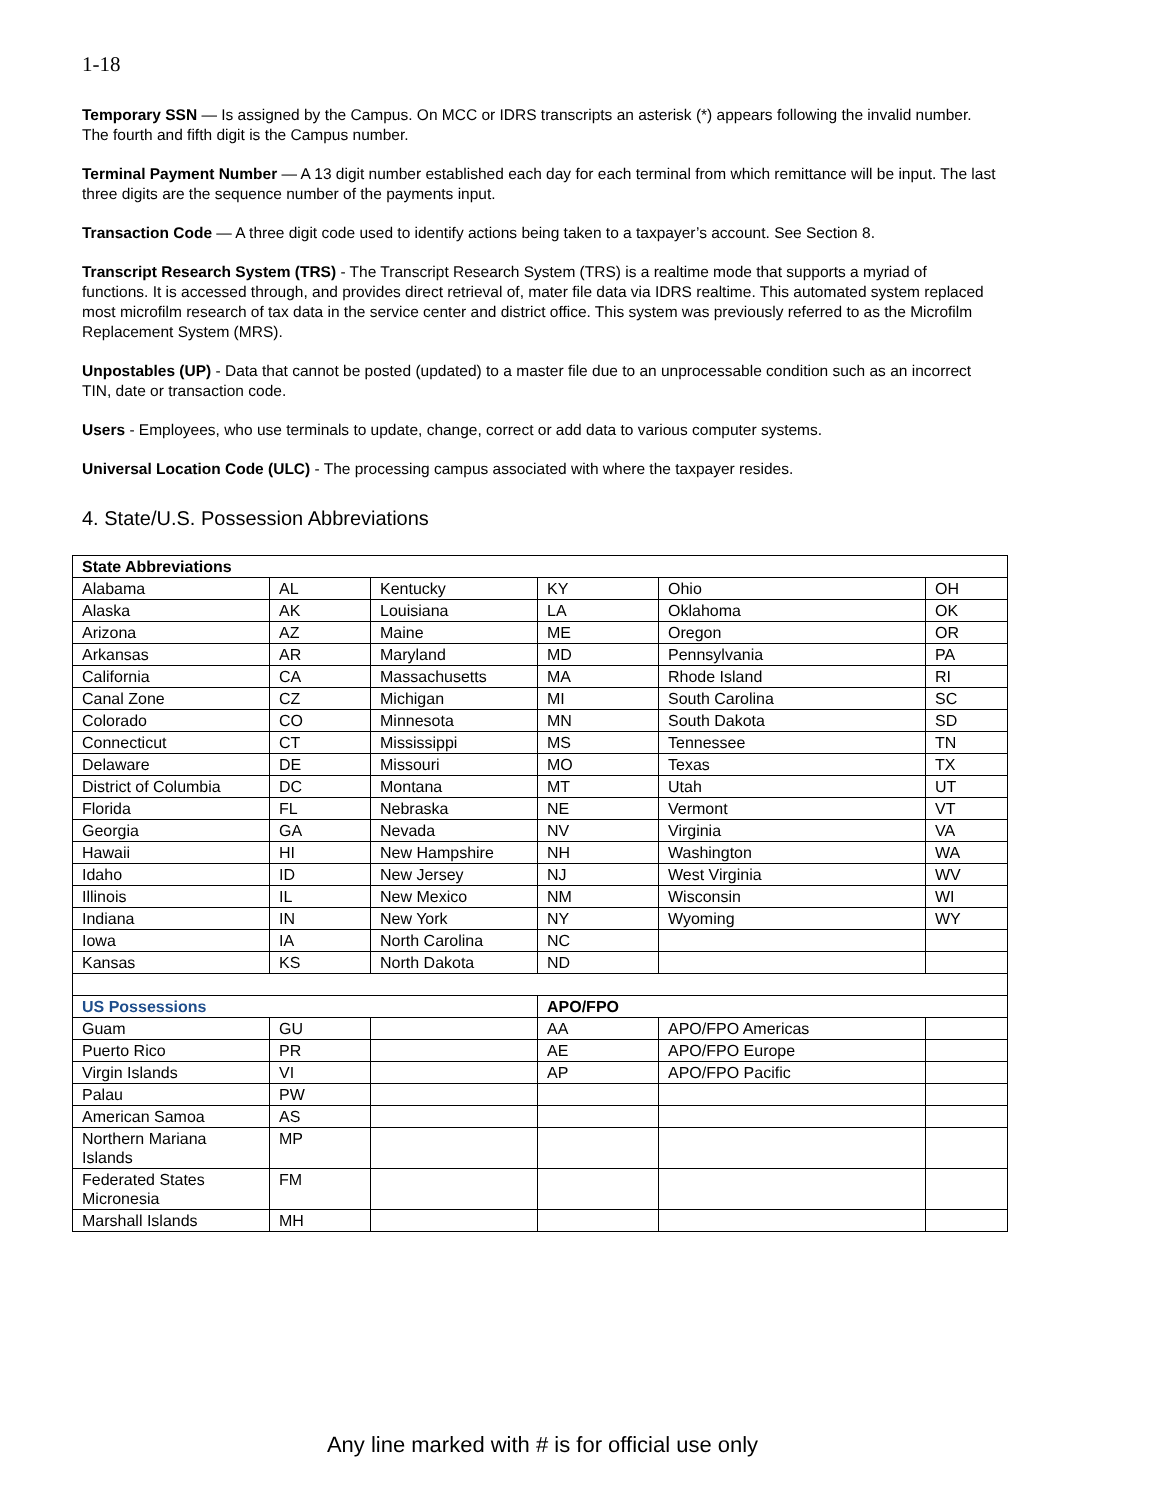1-18
Temporary SSN — Is assigned by the Campus. On MCC or IDRS transcripts an asterisk (*) appears following the invalid number. The fourth and fifth digit is the Campus number.
Terminal Payment Number — A 13 digit number established each day for each terminal from which remittance will be input. The last three digits are the sequence number of the payments input.
Transaction Code — A three digit code used to identify actions being taken to a taxpayer’s account. See Section 8.
Transcript Research System (TRS) - The Transcript Research System (TRS) is a realtime mode that supports a myriad of functions. It is accessed through, and provides direct retrieval of, mater file data via IDRS realtime. This automated system replaced most microfilm research of tax data in the service center and district office. This system was previously referred to as the Microfilm Replacement System (MRS).
Unpostables (UP) - Data that cannot be posted (updated) to a master file due to an unprocessable condition such as an incorrect TIN, date or transaction code.
Users - Employees, who use terminals to update, change, correct or add data to various computer systems.
Universal Location Code (ULC) - The processing campus associated with where the taxpayer resides.
4. State/U.S. Possession Abbreviations
| State Abbreviations | | | | | |
| Alabama | AL | Kentucky | KY | Ohio | OH |
| Alaska | AK | Louisiana | LA | Oklahoma | OK |
| Arizona | AZ | Maine | ME | Oregon | OR |
| Arkansas | AR | Maryland | MD | Pennsylvania | PA |
| California | CA | Massachusetts | MA | Rhode Island | RI |
| Canal Zone | CZ | Michigan | MI | South Carolina | SC |
| Colorado | CO | Minnesota | MN | South Dakota | SD |
| Connecticut | CT | Mississippi | MS | Tennessee | TN |
| Delaware | DE | Missouri | MO | Texas | TX |
| District of Columbia | DC | Montana | MT | Utah | UT |
| Florida | FL | Nebraska | NE | Vermont | VT |
| Georgia | GA | Nevada | NV | Virginia | VA |
| Hawaii | HI | New Hampshire | NH | Washington | WA |
| Idaho | ID | New Jersey | NJ | West Virginia | WV |
| Illinois | IL | New Mexico | NM | Wisconsin | WI |
| Indiana | IN | New York | NY | Wyoming | WY |
| Iowa | IA | North Carolina | NC | | |
| Kansas | KS | North Dakota | ND | | |
| US Possessions | | | APO/FPO | | |
| Guam | GU | | AA | APO/FPO Americas | |
| Puerto Rico | PR | | AE | APO/FPO Europe | |
| Virgin Islands | VI | | AP | APO/FPO Pacific | |
| Palau | PW | | | | |
| American Samoa | AS | | | | |
| Northern Mariana Islands | MP | | | | |
| Federated States Micronesia | FM | | | | |
| Marshall Islands | MH | | | | |
Any line marked with # is for official use only